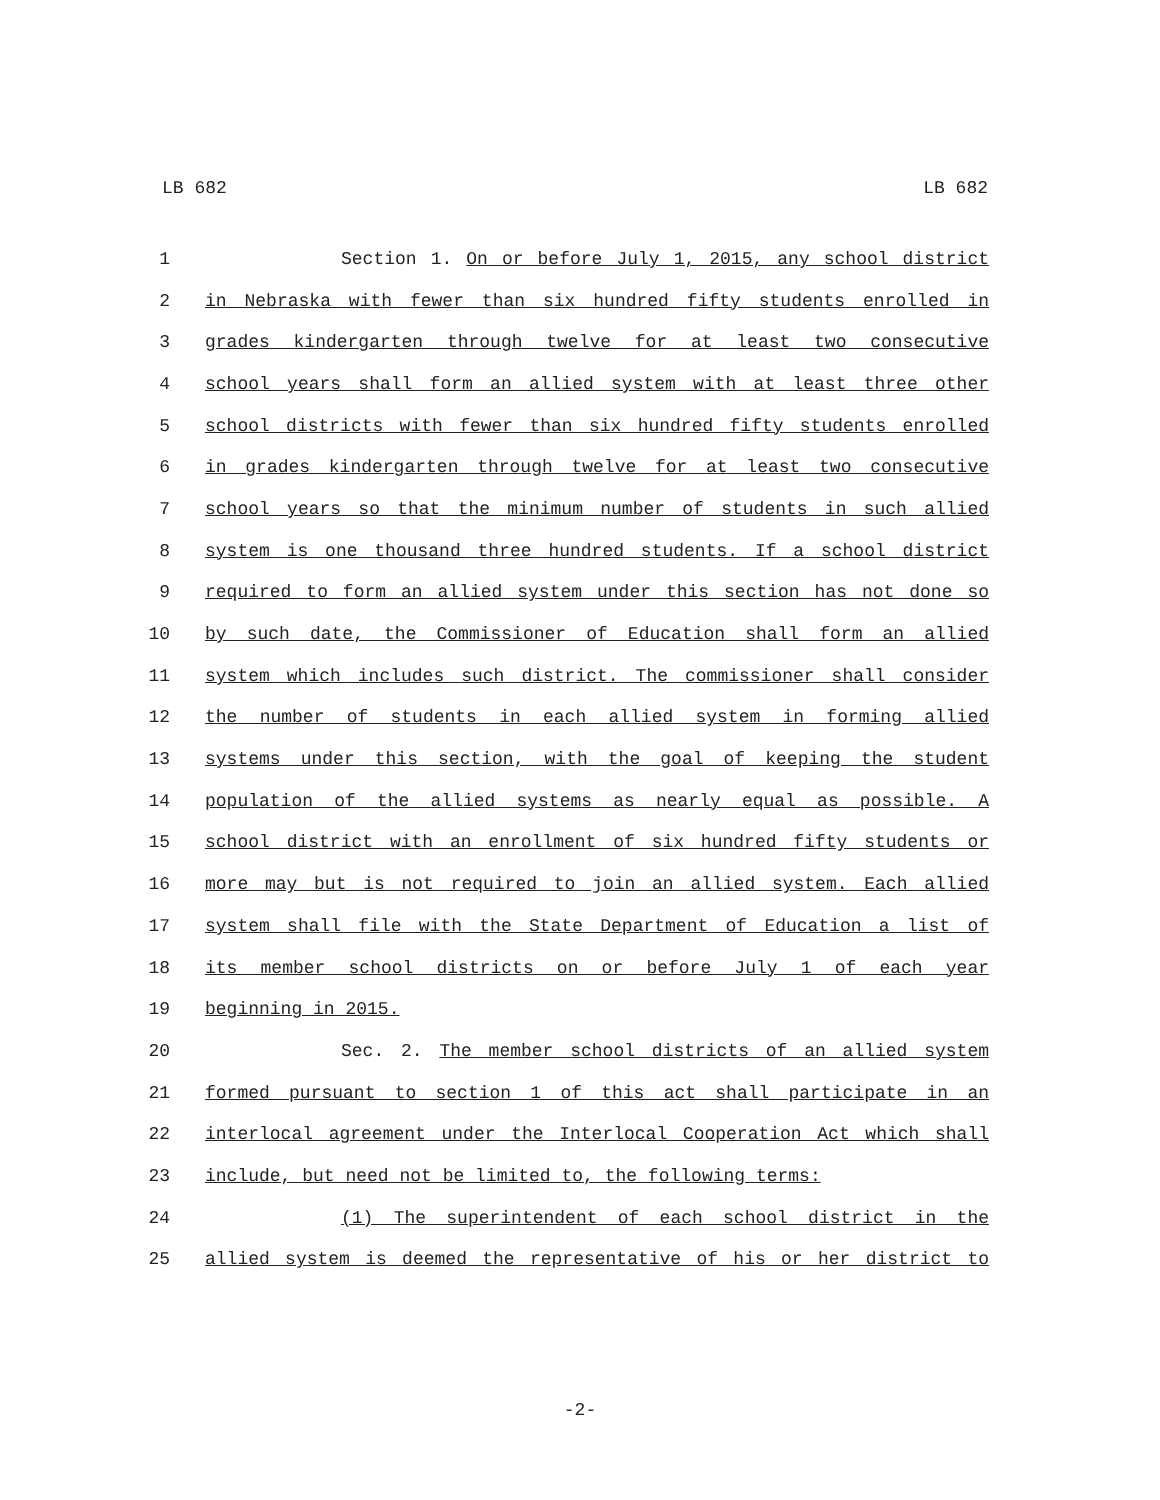LB 682 LB 682
1 Section 1. On or before July 1, 2015, any school district
2 in Nebraska with fewer than six hundred fifty students enrolled in
3 grades kindergarten through twelve for at least two consecutive
4 school years shall form an allied system with at least three other
5 school districts with fewer than six hundred fifty students enrolled
6 in grades kindergarten through twelve for at least two consecutive
7 school years so that the minimum number of students in such allied
8 system is one thousand three hundred students. If a school district
9 required to form an allied system under this section has not done so
10 by such date, the Commissioner of Education shall form an allied
11 system which includes such district. The commissioner shall consider
12 the number of students in each allied system in forming allied
13 systems under this section, with the goal of keeping the student
14 population of the allied systems as nearly equal as possible. A
15 school district with an enrollment of six hundred fifty students or
16 more may but is not required to join an allied system. Each allied
17 system shall file with the State Department of Education a list of
18 its member school districts on or before July 1 of each year
19 beginning in 2015.
20 Sec. 2. The member school districts of an allied system
21 formed pursuant to section 1 of this act shall participate in an
22 interlocal agreement under the Interlocal Cooperation Act which shall
23 include, but need not be limited to, the following terms:
24 (1) The superintendent of each school district in the
25 allied system is deemed the representative of his or her district to
-2-